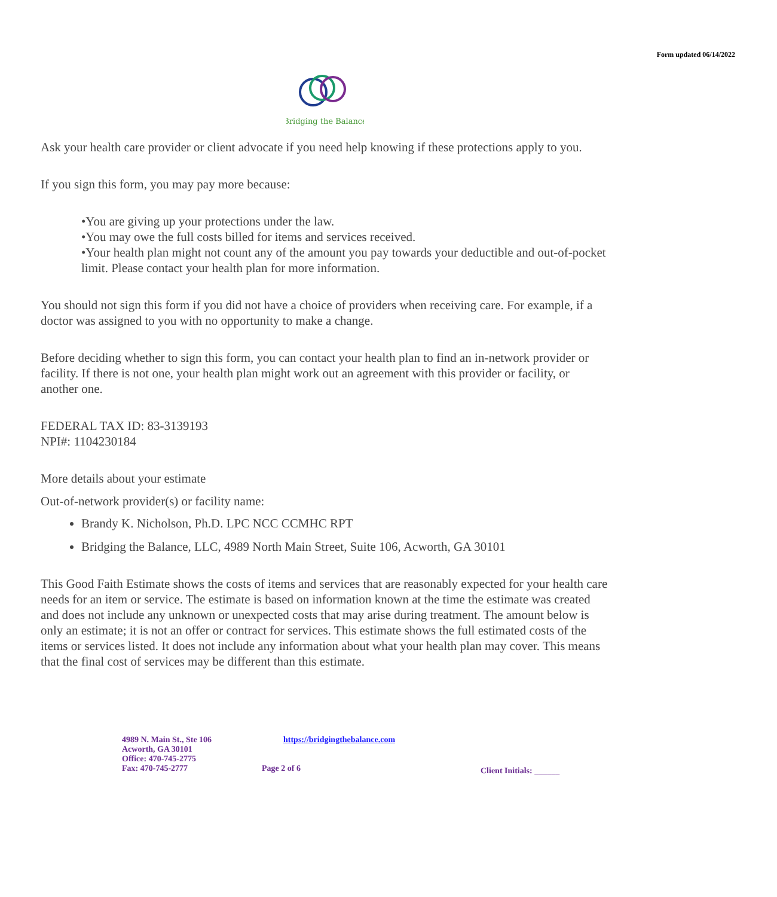Form updated 06/14/2022
Bridging the Balance
Ask your health care provider or client advocate if you need help knowing if these protections apply to you.
If you sign this form, you may pay more because:
•You are giving up your protections under the law.
•You may owe the full costs billed for items and services received.
•Your health plan might not count any of the amount you pay towards your deductible and out-of-pocket limit. Please contact your health plan for more information.
You should not sign this form if you did not have a choice of providers when receiving care. For example, if a doctor was assigned to you with no opportunity to make a change.
Before deciding whether to sign this form, you can contact your health plan to find an in-network provider or facility. If there is not one, your health plan might work out an agreement with this provider or facility, or another one.
FEDERAL TAX ID: 83-3139193
NPI#: 1104230184
More details about your estimate
Out-of-network provider(s) or facility name:
Brandy K. Nicholson, Ph.D. LPC NCC CCMHC RPT
Bridging the Balance, LLC, 4989 North Main Street, Suite 106, Acworth, GA 30101
This Good Faith Estimate shows the costs of items and services that are reasonably expected for your health care needs for an item or service. The estimate is based on information known at the time the estimate was created and does not include any unknown or unexpected costs that may arise during treatment. The amount below is only an estimate; it is not an offer or contract for services. This estimate shows the full estimated costs of the items or services listed. It does not include any information about what your health plan may cover. This means that the final cost of services may be different than this estimate.
4989 N. Main St., Ste 106
Acworth, GA 30101
Office: 470-745-2775
Fax: 470-745-2777
https://bridgingthebalance.com
Page 2 of 6
Client Initials: ______